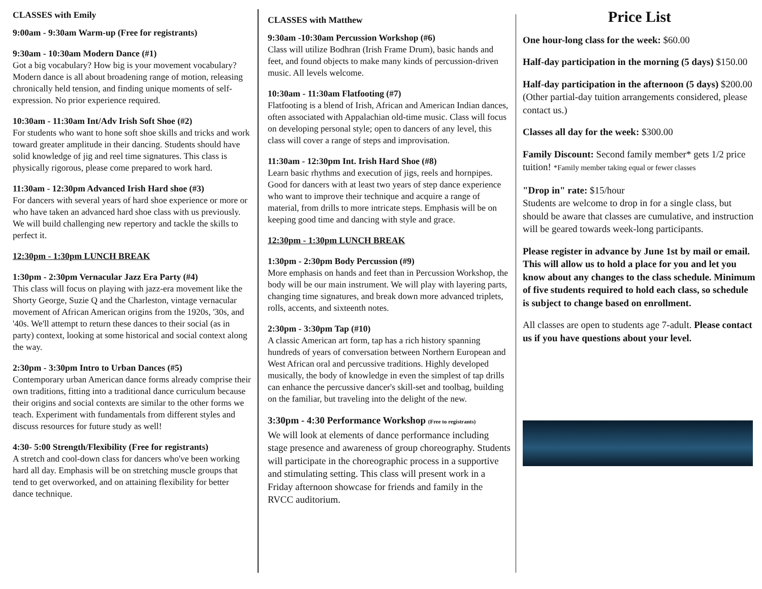CLASSES with Emily
9:00am - 9:30am Warm-up (Free for registrants)
9:30am - 10:30am Modern Dance (#1)
Got a big vocabulary? How big is your movement vocabulary? Modern dance is all about broadening range of motion, releasing chronically held tension, and finding unique moments of self-expression. No prior experience required.
10:30am - 11:30am Int/Adv Irish Soft Shoe (#2)
For students who want to hone soft shoe skills and tricks and work toward greater amplitude in their dancing. Students should have solid knowledge of jig and reel time signatures. This class is physically rigorous, please come prepared to work hard.
11:30am - 12:30pm Advanced Irish Hard shoe (#3)
For dancers with several years of hard shoe experience or more or who have taken an advanced hard shoe class with us previously. We will build challenging new repertory and tackle the skills to perfect it.
12:30pm - 1:30pm LUNCH BREAK
1:30pm - 2:30pm Vernacular Jazz Era Party (#4)
This class will focus on playing with jazz-era movement like the Shorty George, Suzie Q and the Charleston, vintage vernacular movement of African American origins from the 1920s, '30s, and '40s. We'll attempt to return these dances to their social (as in party) context, looking at some historical and social context along the way.
2:30pm - 3:30pm Intro to Urban Dances (#5)
Contemporary urban American dance forms already comprise their own traditions, fitting into a traditional dance curriculum because their origins and social contexts are similar to the other forms we teach. Experiment with fundamentals from different styles and discuss resources for future study as well!
4:30- 5:00 Strength/Flexibility (Free for registrants)
A stretch and cool-down class for dancers who've been working hard all day. Emphasis will be on stretching muscle groups that tend to get overworked, and on attaining flexibility for better dance technique.
CLASSES with Matthew
9:30am -10:30am Percussion Workshop (#6)
Class will utilize Bodhran (Irish Frame Drum), basic hands and feet, and found objects to make many kinds of percussion-driven music. All levels welcome.
10:30am - 11:30am Flatfooting (#7)
Flatfooting is a blend of Irish, African and American Indian dances, often associated with Appalachian old-time music. Class will focus on developing personal style; open to dancers of any level, this class will cover a range of steps and improvisation.
11:30am - 12:30pm Int. Irish Hard Shoe (#8)
Learn basic rhythms and execution of jigs, reels and hornpipes. Good for dancers with at least two years of step dance experience who want to improve their technique and acquire a range of material, from drills to more intricate steps. Emphasis will be on keeping good time and dancing with style and grace.
12:30pm - 1:30pm LUNCH BREAK
1:30pm - 2:30pm Body Percussion (#9)
More emphasis on hands and feet than in Percussion Workshop, the body will be our main instrument. We will play with layering parts, changing time signatures, and break down more advanced triplets, rolls, accents, and sixteenth notes.
2:30pm - 3:30pm Tap (#10)
A classic American art form, tap has a rich history spanning hundreds of years of conversation between Northern European and West African oral and percussive traditions. Highly developed musically, the body of knowledge in even the simplest of tap drills can enhance the percussive dancer's skill-set and toolbag, building on the familiar, but traveling into the delight of the new.
3:30pm - 4:30 Performance Workshop (Free to registrants)
We will look at elements of dance performance including stage presence and awareness of group choreography. Students will participate in the choreographic process in a supportive and stimulating setting. This class will present work in a Friday afternoon showcase for friends and family in the RVCC auditorium.
Price List
One hour-long class for the week: $60.00
Half-day participation in the morning (5 days) $150.00
Half-day participation in the afternoon (5 days) $200.00 (Other partial-day tuition arrangements considered, please contact us.)
Classes all day for the week: $300.00
Family Discount: Second family member* gets 1/2 price tuition! *Family member taking equal or fewer classes
"Drop in" rate: $15/hour
Students are welcome to drop in for a single class, but should be aware that classes are cumulative, and instruction will be geared towards week-long participants.
Please register in advance by June 1st by mail or email. This will allow us to hold a place for you and let you know about any changes to the class schedule. Minimum of five students required to hold each class, so schedule is subject to change based on enrollment.
All classes are open to students age 7-adult. Please contact us if you have questions about your level.